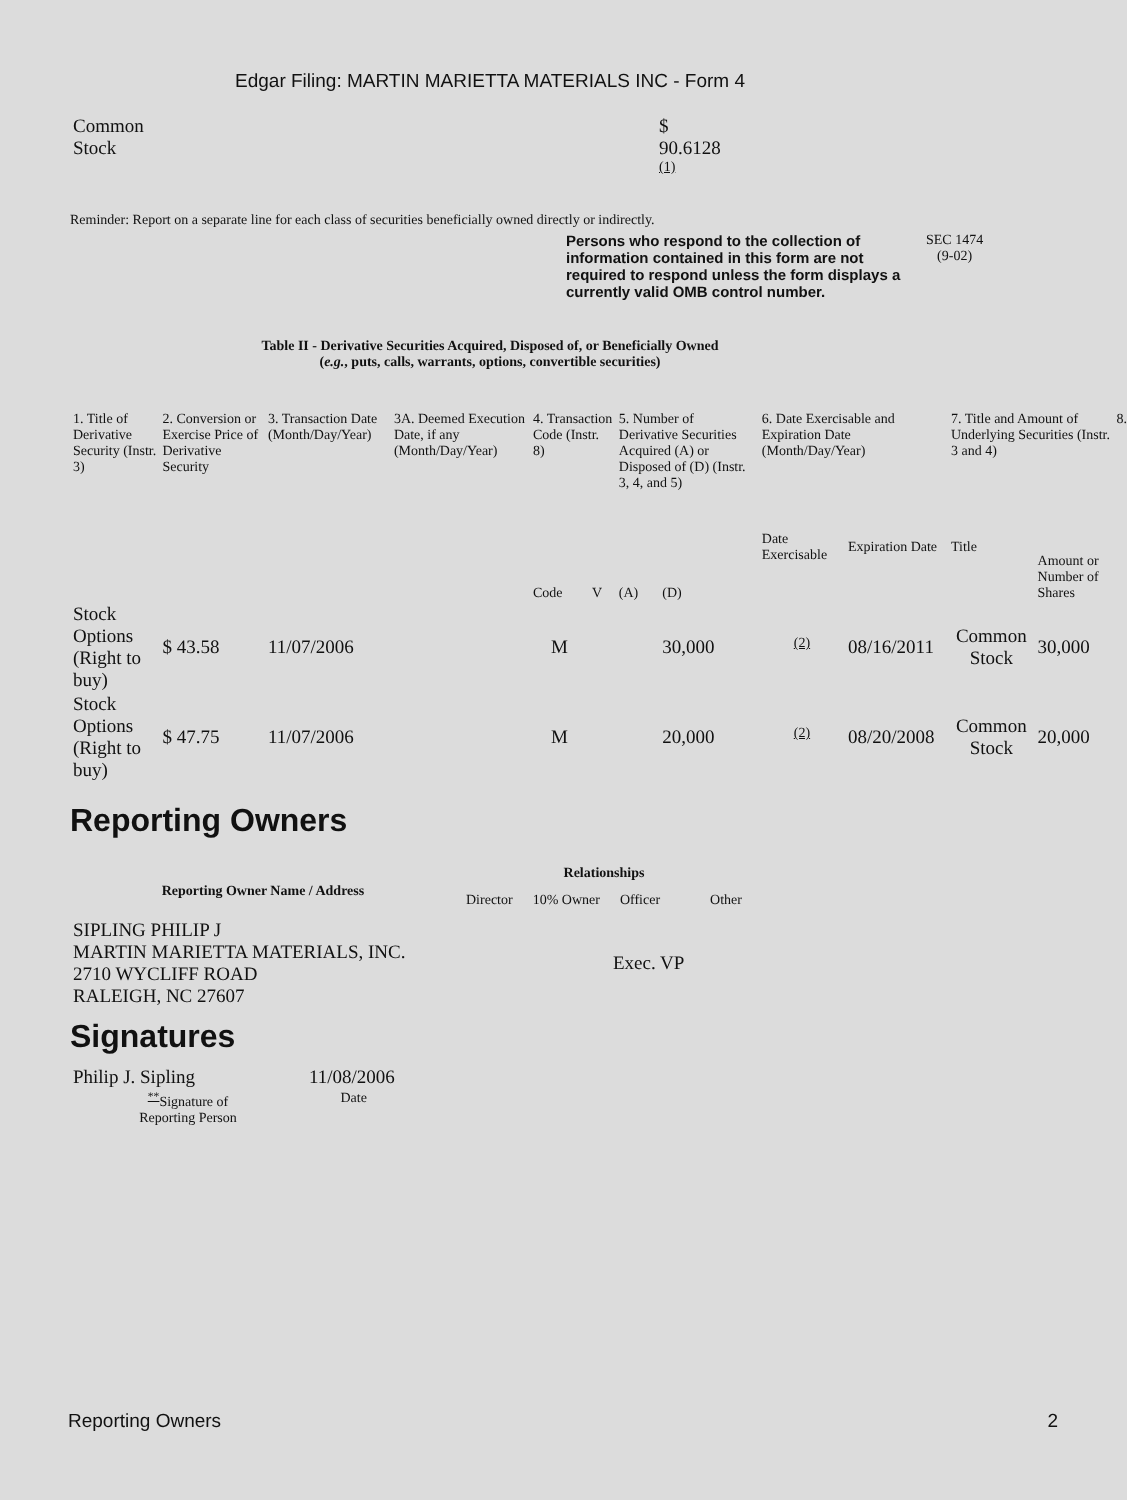Edgar Filing: MARTIN MARIETTA MATERIALS INC - Form 4
| Common Stock | $ 90.6128 <sup>(1)</sup> |
Reminder: Report on a separate line for each class of securities beneficially owned directly or indirectly.
Persons who respond to the collection of information contained in this form are not required to respond unless the form displays a currently valid OMB control number.
SEC 1474
(9-02)
Table II - Derivative Securities Acquired, Disposed of, or Beneficially Owned
(e.g., puts, calls, warrants, options, convertible securities)
| 1. Title of Derivative Security (Instr. 3) | 2. Conversion or Exercise Price of Derivative Security | 3. Transaction Date (Month/Day/Year) | 3A. Deemed Execution Date, if any (Month/Day/Year) | 4. Transaction Code (Instr. 8) | | 5. Number of Derivative Securities Acquired (A) or Disposed of (D) (Instr. 3, 4, and 5) | | 6. Date Exercisable and Expiration Date (Month/Day/Year) | | 7. Title and Amount of Underlying Securities (Instr. 3 and 4) | | 8. |
| | | | | Code | V | (A) | (D) | Date Exercisable | Expiration Date | Title | Amount or Number of Shares | |
| Stock Options (Right to buy) | $ 43.58 | 11/07/2006 | | M | | | 30,000 | <sup>(2)</sup> | 08/16/2011 | Common Stock | 30,000 | |
| Stock Options (Right to buy) | $ 47.75 | 11/07/2006 | | M | | | 20,000 | <sup>(2)</sup> | 08/20/2008 | Common Stock | 20,000 | |
Reporting Owners
| Reporting Owner Name / Address | Relationships | | | |
| --- | --- | --- | --- | --- |
| | Director | 10% Owner | Officer | Other |
| SIPLING PHILIP J MARTIN MARIETTA MATERIALS, INC. 2710 WYCLIFF ROAD RALEIGH, NC 27607 | | | Exec. VP | |
Signatures
| Philip J. Sipling | 11/08/2006 |
| <sup>**</sup> Signature of Reporting Person | Date |
Reporting Owners 2